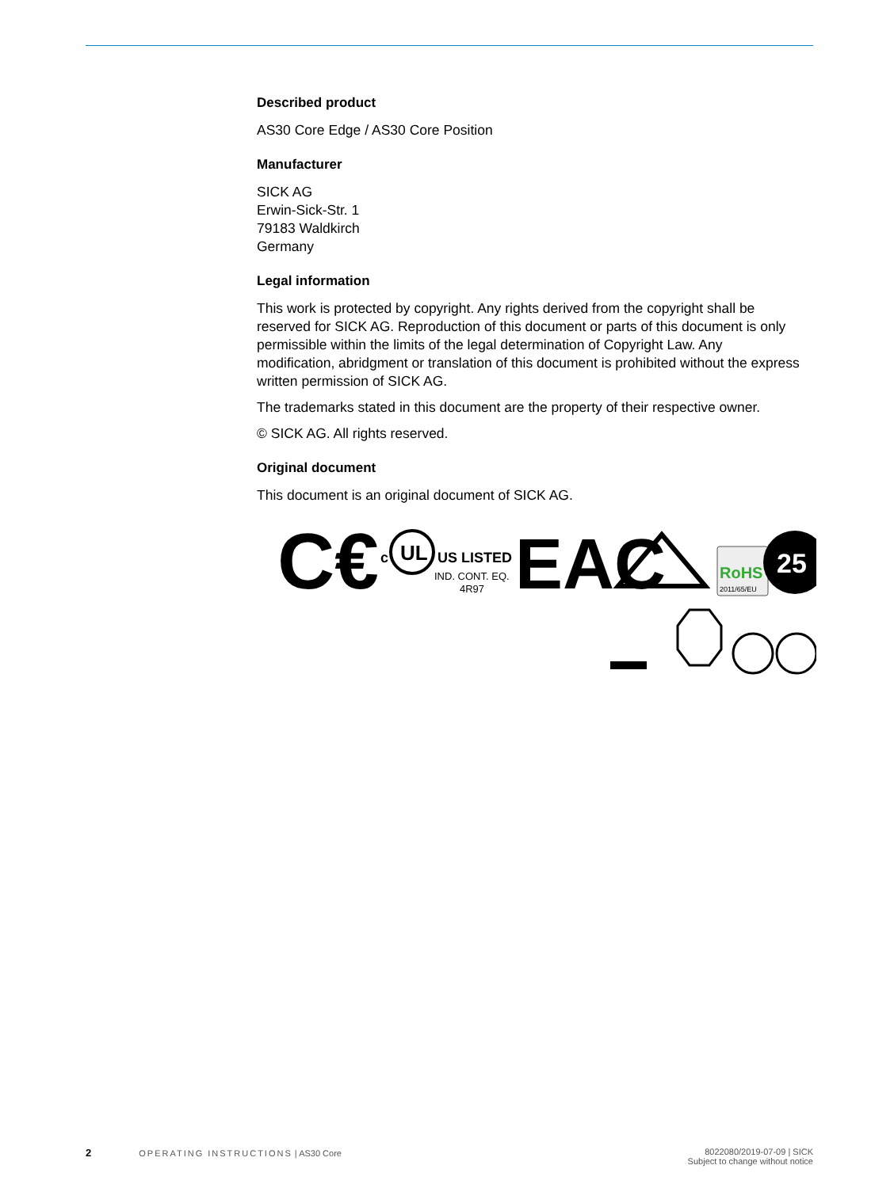Described product
AS30 Core Edge / AS30 Core Position
Manufacturer
SICK AG
Erwin-Sick-Str. 1
79183 Waldkirch
Germany
Legal information
This work is protected by copyright. Any rights derived from the copyright shall be reserved for SICK AG. Reproduction of this document or parts of this document is only permissible within the limits of the legal determination of Copyright Law. Any modification, abridgment or translation of this document is prohibited without the express written permission of SICK AG.
The trademarks stated in this document are the property of their respective owner.
© SICK AG. All rights reserved.
Original document
This document is an original document of SICK AG.
C€
c
UL
US LISTED
IND. CONT. EQ.
4R97
EAC
RoHS
2011/65/EU
25
2 OPERATING INSTRUCTIONS | AS30 Core
8022080/2019-07-09 | SICK
Subject to change without notice